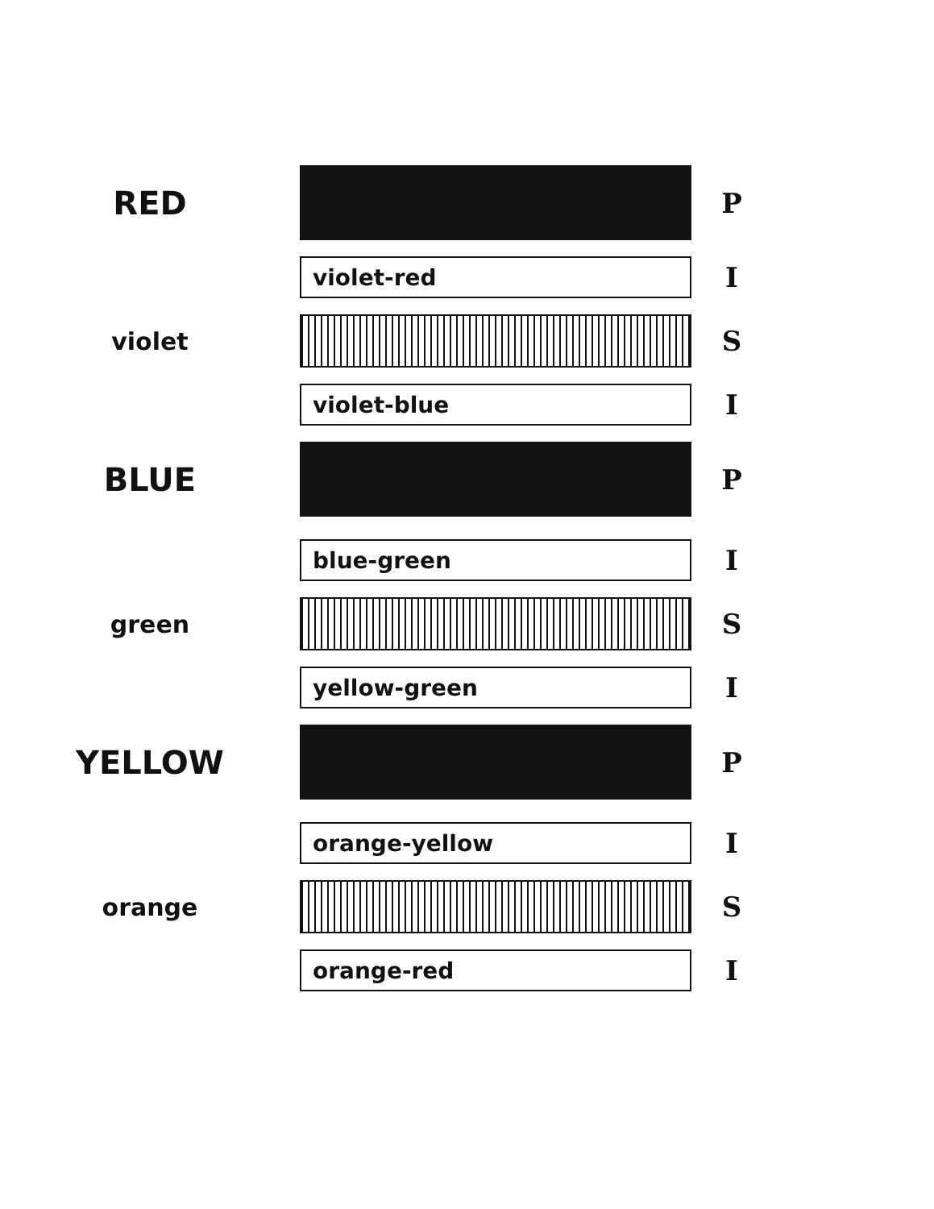RED
P
violet-red
I
violet S
violet-blue
I
BLUE
P
blue-green
I
green S
yellow-green
I
YELLOW
P
orange-yellow
I
orange S
orange-red
I